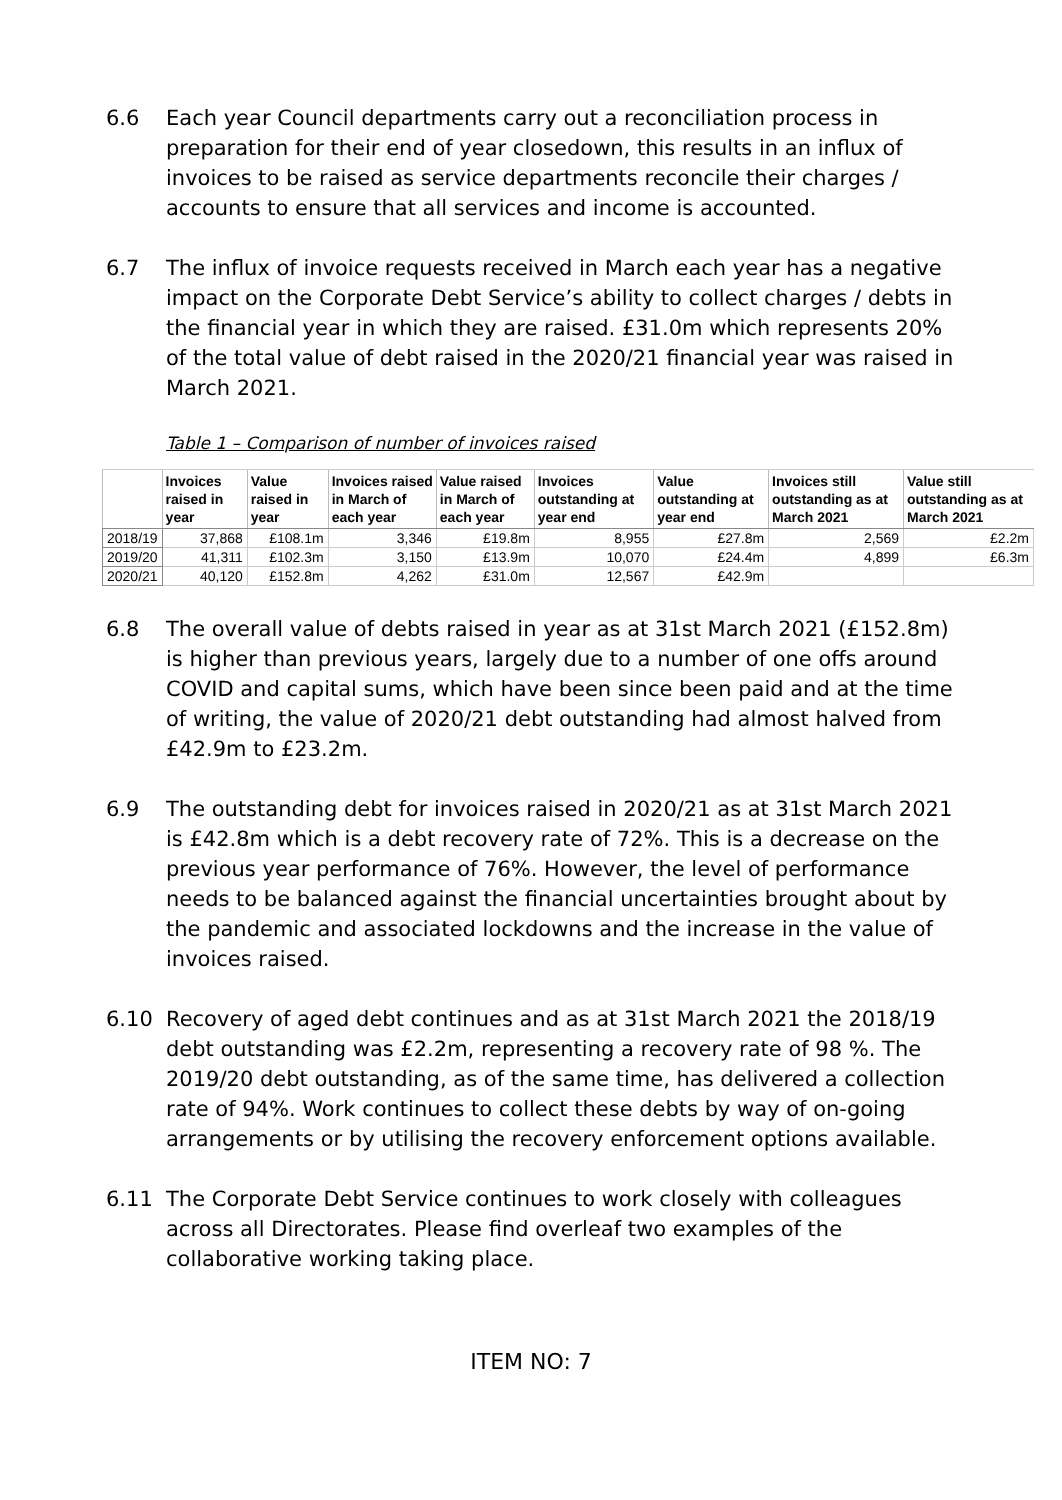6.6 Each year Council departments carry out a reconciliation process in preparation for their end of year closedown, this results in an influx of invoices to be raised as service departments reconcile their charges / accounts to ensure that all services and income is accounted.
6.7 The influx of invoice requests received in March each year has a negative impact on the Corporate Debt Service’s ability to collect charges / debts in the financial year in which they are raised. £31.0m which represents 20% of the total value of debt raised in the 2020/21 financial year was raised in March 2021.
Table 1 – Comparison of number of invoices raised
| | Invoices raised in year | Value raised in year | Invoices raised in March of each year | Value raised in March of each year | Invoices outstanding at year end | Value outstanding at year end | Invoices still outstanding as at March 2021 | Value still outstanding as at March 2021 |
| --- | --- | --- | --- | --- | --- | --- | --- | --- |
| 2018/19 | 37,868 | £108.1m | 3,346 | £19.8m | 8,955 | £27.8m | 2,569 | £2.2m |
| 2019/20 | 41,311 | £102.3m | 3,150 | £13.9m | 10,070 | £24.4m | 4,899 | £6.3m |
| 2020/21 | 40,120 | £152.8m | 4,262 | £31.0m | 12,567 | £42.9m | | |
6.8 The overall value of debts raised in year as at 31st March 2021 (£152.8m) is higher than previous years, largely due to a number of one offs around COVID and capital sums, which have been since been paid and at the time of writing, the value of 2020/21 debt outstanding had almost halved from £42.9m to £23.2m.
6.9 The outstanding debt for invoices raised in 2020/21 as at 31st March 2021 is £42.8m which is a debt recovery rate of 72%. This is a decrease on the previous year performance of 76%. However, the level of performance needs to be balanced against the financial uncertainties brought about by the pandemic and associated lockdowns and the increase in the value of invoices raised.
6.10 Recovery of aged debt continues and as at 31st March 2021 the 2018/19 debt outstanding was £2.2m, representing a recovery rate of 98 %. The 2019/20 debt outstanding, as of the same time, has delivered a collection rate of 94%. Work continues to collect these debts by way of on-going arrangements or by utilising the recovery enforcement options available.
6.11 The Corporate Debt Service continues to work closely with colleagues across all Directorates. Please find overleaf two examples of the collaborative working taking place.
ITEM NO: 7